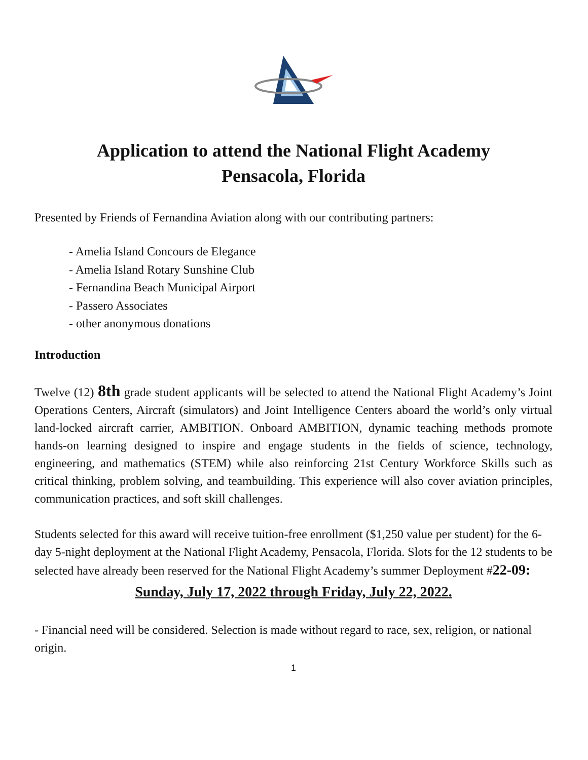Application to attend the National Flight Academy
Pensacola, Florida
Presented by Friends of Fernandina Aviation along with our contributing partners:
- Amelia Island Concours de Elegance
- Amelia Island Rotary Sunshine Club
- Fernandina Beach Municipal Airport
- Passero Associates
- other anonymous donations
Introduction
Twelve (12) 8th grade student applicants will be selected to attend the National Flight Academy’s Joint Operations Centers, Aircraft (simulators) and Joint Intelligence Centers aboard the world’s only virtual land-locked aircraft carrier, AMBITION. Onboard AMBITION, dynamic teaching methods promote hands-on learning designed to inspire and engage students in the fields of science, technology, engineering, and mathematics (STEM) while also reinforcing 21st Century Workforce Skills such as critical thinking, problem solving, and teambuilding. This experience will also cover aviation principles, communication practices, and soft skill challenges.
Students selected for this award will receive tuition-free enrollment ($1,250 value per student) for the 6-day 5-night deployment at the National Flight Academy, Pensacola, Florida. Slots for the 12 students to be selected have already been reserved for the National Flight Academy’s summer Deployment #22-09:
Sunday, July 17, 2022 through Friday, July 22, 2022.
- Financial need will be considered. Selection is made without regard to race, sex, religion, or national origin.
1